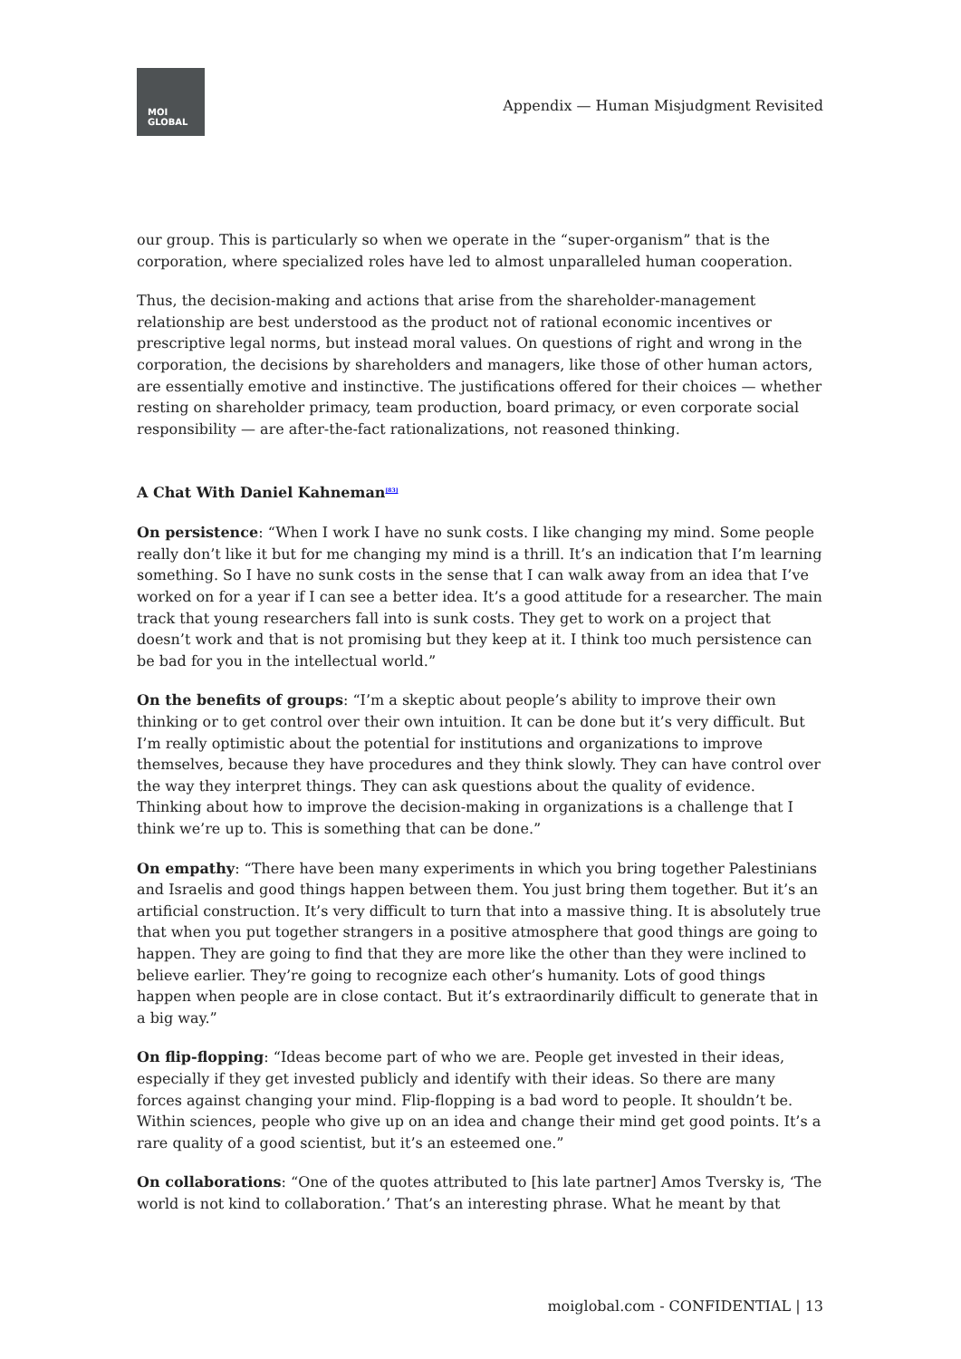MOI
GLOBAL
Appendix — Human Misjudgment Revisited
our group. This is particularly so when we operate in the “super-organism” that is the corporation, where specialized roles have led to almost unparalleled human cooperation.
Thus, the decision-making and actions that arise from the shareholder-management relationship are best understood as the product not of rational economic incentives or prescriptive legal norms, but instead moral values. On questions of right and wrong in the corporation, the decisions by shareholders and managers, like those of other human actors, are essentially emotive and instinctive. The justifications offered for their choices — whether resting on shareholder primacy, team production, board primacy, or even corporate social responsibility — are after-the-fact rationalizations, not reasoned thinking.
A Chat With Daniel Kahneman<sup>[83]</sup>
On persistence: “When I work I have no sunk costs. I like changing my mind. Some people really don’t like it but for me changing my mind is a thrill. It’s an indication that I’m learning something. So I have no sunk costs in the sense that I can walk away from an idea that I’ve worked on for a year if I can see a better idea. It’s a good attitude for a researcher. The main track that young researchers fall into is sunk costs. They get to work on a project that doesn’t work and that is not promising but they keep at it. I think too much persistence can be bad for you in the intellectual world.”
On the benefits of groups: “I’m a skeptic about people’s ability to improve their own thinking or to get control over their own intuition. It can be done but it’s very difficult. But I’m really optimistic about the potential for institutions and organizations to improve themselves, because they have procedures and they think slowly. They can have control over the way they interpret things. They can ask questions about the quality of evidence. Thinking about how to improve the decision-making in organizations is a challenge that I think we’re up to. This is something that can be done.”
On empathy: “There have been many experiments in which you bring together Palestinians and Israelis and good things happen between them. You just bring them together. But it’s an artificial construction. It’s very difficult to turn that into a massive thing. It is absolutely true that when you put together strangers in a positive atmosphere that good things are going to happen. They are going to find that they are more like the other than they were inclined to believe earlier. They’re going to recognize each other’s humanity. Lots of good things happen when people are in close contact. But it’s extraordinarily difficult to generate that in a big way.”
On flip-flopping: “Ideas become part of who we are. People get invested in their ideas, especially if they get invested publicly and identify with their ideas. So there are many forces against changing your mind. Flip-flopping is a bad word to people. It shouldn’t be. Within sciences, people who give up on an idea and change their mind get good points. It’s a rare quality of a good scientist, but it’s an esteemed one.”
On collaborations: “One of the quotes attributed to [his late partner] Amos Tversky is, ‘The world is not kind to collaboration.’ That’s an interesting phrase. What he meant by that
moiglobal.com - CONFIDENTIAL | 13